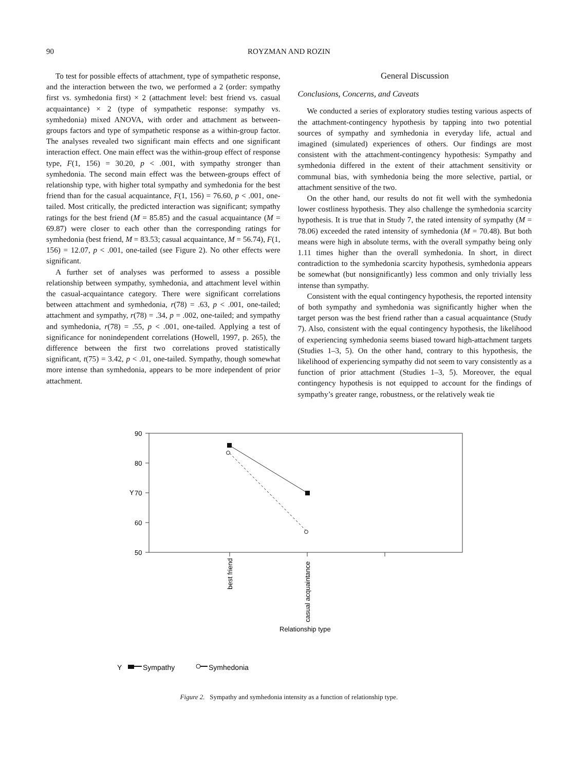90 ROYZMAN AND ROZIN
To test for possible effects of attachment, type of sympathetic response, and the interaction between the two, we performed a 2 (order: sympathy first vs. symhedonia first) × 2 (attachment level: best friend vs. casual acquaintance) × 2 (type of sympathetic response: sympathy vs. symhedonia) mixed ANOVA, with order and attachment as between-groups factors and type of sympathetic response as a within-group factor. The analyses revealed two significant main effects and one significant interaction effect. One main effect was the within-group effect of response type, F(1, 156) = 30.20, p < .001, with sympathy stronger than symhedonia. The second main effect was the between-groups effect of relationship type, with higher total sympathy and symhedonia for the best friend than for the casual acquaintance, F(1, 156) = 76.60, p < .001, one-tailed. Most critically, the predicted interaction was significant; sympathy ratings for the best friend (M = 85.85) and the casual acquaintance (M = 69.87) were closer to each other than the corresponding ratings for symhedonia (best friend, M = 83.53; casual acquaintance, M = 56.74), F(1, 156) = 12.07, p < .001, one-tailed (see Figure 2). No other effects were significant.
A further set of analyses was performed to assess a possible relationship between sympathy, symhedonia, and attachment level within the casual-acquaintance category. There were significant correlations between attachment and symhedonia, r(78) = .63, p < .001, one-tailed; attachment and sympathy, r(78) = .34, p = .002, one-tailed; and sympathy and symhedonia, r(78) = .55, p < .001, one-tailed. Applying a test of significance for nonindependent correlations (Howell, 1997, p. 265), the difference between the first two correlations proved statistically significant, t(75) = 3.42, p < .01, one-tailed. Sympathy, though somewhat more intense than symhedonia, appears to be more independent of prior attachment.
General Discussion
Conclusions, Concerns, and Caveats
We conducted a series of exploratory studies testing various aspects of the attachment-contingency hypothesis by tapping into two potential sources of sympathy and symhedonia in everyday life, actual and imagined (simulated) experiences of others. Our findings are most consistent with the attachment-contingency hypothesis: Sympathy and symhedonia differed in the extent of their attachment sensitivity or communal bias, with symhedonia being the more selective, partial, or attachment sensitive of the two.
On the other hand, our results do not fit well with the symhedonia lower costliness hypothesis. They also challenge the symhedonia scarcity hypothesis. It is true that in Study 7, the rated intensity of sympathy (M = 78.06) exceeded the rated intensity of symhedonia (M = 70.48). But both means were high in absolute terms, with the overall sympathy being only 1.11 times higher than the overall symhedonia. In short, in direct contradiction to the symhedonia scarcity hypothesis, symhedonia appears be somewhat (but nonsignificantly) less common and only trivially less intense than sympathy.
Consistent with the equal contingency hypothesis, the reported intensity of both sympathy and symhedonia was significantly higher when the target person was the best friend rather than a casual acquaintance (Study 7). Also, consistent with the equal contingency hypothesis, the likelihood of experiencing symhedonia seems biased toward high-attachment targets (Studies 1–3, 5). On the other hand, contrary to this hypothesis, the likelihood of experiencing sympathy did not seem to vary consistently as a function of prior attachment (Studies 1–3, 5). Moreover, the equal contingency hypothesis is not equipped to account for the findings of sympathy’s greater range, robustness, or the relatively weak tie
90
80
70
60
50
Y
best friend
casual acquaintance
Relationship type
Y
Sympathy
Symhedonia
Figure 2. Sympathy and symhedonia intensity as a function of relationship type.